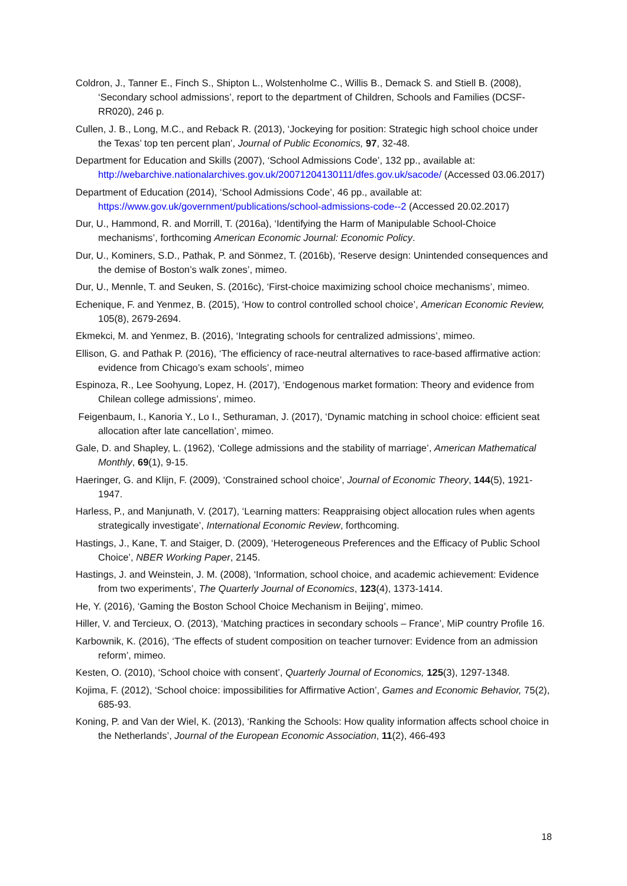Coldron, J., Tanner E., Finch S., Shipton L., Wolstenholme C., Willis B., Demack S. and Stiell B. (2008), ‘Secondary school admissions’, report to the department of Children, Schools and Families (DCSF-RR020), 246 p.
Cullen, J. B., Long, M.C., and Reback R. (2013), ‘Jockeying for position: Strategic high school choice under the Texas’ top ten percent plan’, Journal of Public Economics, 97, 32-48.
Department for Education and Skills (2007), ‘School Admissions Code’, 132 pp., available at: http://webarchive.nationalarchives.gov.uk/20071204130111/dfes.gov.uk/sacode/ (Accessed 03.06.2017)
Department of Education (2014), ‘School Admissions Code’, 46 pp., available at: https://www.gov.uk/government/publications/school-admissions-code--2 (Accessed 20.02.2017)
Dur, U., Hammond, R. and Morrill, T. (2016a), ‘Identifying the Harm of Manipulable School-Choice mechanisms’, forthcoming American Economic Journal: Economic Policy.
Dur, U., Kominers, S.D., Pathak, P. and Sönmez, T. (2016b), ‘Reserve design: Unintended consequences and the demise of Boston’s walk zones’, mimeo.
Dur, U., Mennle, T. and Seuken, S. (2016c), ‘First-choice maximizing school choice mechanisms’, mimeo.
Echenique, F. and Yenmez, B. (2015), ‘How to control controlled school choice’, American Economic Review, 105(8), 2679-2694.
Ekmekci, M. and Yenmez, B. (2016), ‘Integrating schools for centralized admissions’, mimeo.
Ellison, G. and Pathak P. (2016), ‘The efficiency of race-neutral alternatives to race-based affirmative action: evidence from Chicago’s exam schools’, mimeo
Espinoza, R., Lee Soohyung, Lopez, H. (2017), ‘Endogenous market formation: Theory and evidence from Chilean college admissions’, mimeo.
Feigenbaum, I., Kanoria Y., Lo I., Sethuraman, J. (2017), ‘Dynamic matching in school choice: efficient seat allocation after late cancellation’, mimeo.
Gale, D. and Shapley, L. (1962), ‘College admissions and the stability of marriage’, American Mathematical Monthly, 69(1), 9-15.
Haeringer, G. and Klijn, F. (2009), ‘Constrained school choice’, Journal of Economic Theory, 144(5), 1921-1947.
Harless, P., and Manjunath, V. (2017), ‘Learning matters: Reappraising object allocation rules when agents strategically investigate’, International Economic Review, forthcoming.
Hastings, J., Kane, T. and Staiger, D. (2009), ‘Heterogeneous Preferences and the Efficacy of Public School Choice’, NBER Working Paper, 2145.
Hastings, J. and Weinstein, J. M. (2008), ‘Information, school choice, and academic achievement: Evidence from two experiments’, The Quarterly Journal of Economics, 123(4), 1373-1414.
He, Y. (2016), ‘Gaming the Boston School Choice Mechanism in Beijing’, mimeo.
Hiller, V. and Tercieux, O. (2013), ‘Matching practices in secondary schools – France’, MiP country Profile 16.
Karbownik, K. (2016), ‘The effects of student composition on teacher turnover: Evidence from an admission reform’, mimeo.
Kesten, O. (2010), ‘School choice with consent’, Quarterly Journal of Economics, 125(3), 1297-1348.
Kojima, F. (2012), ‘School choice: impossibilities for Affirmative Action’, Games and Economic Behavior, 75(2), 685-93.
Koning, P. and Van der Wiel, K. (2013), ‘Ranking the Schools: How quality information affects school choice in the Netherlands’, Journal of the European Economic Association, 11(2), 466-493
18